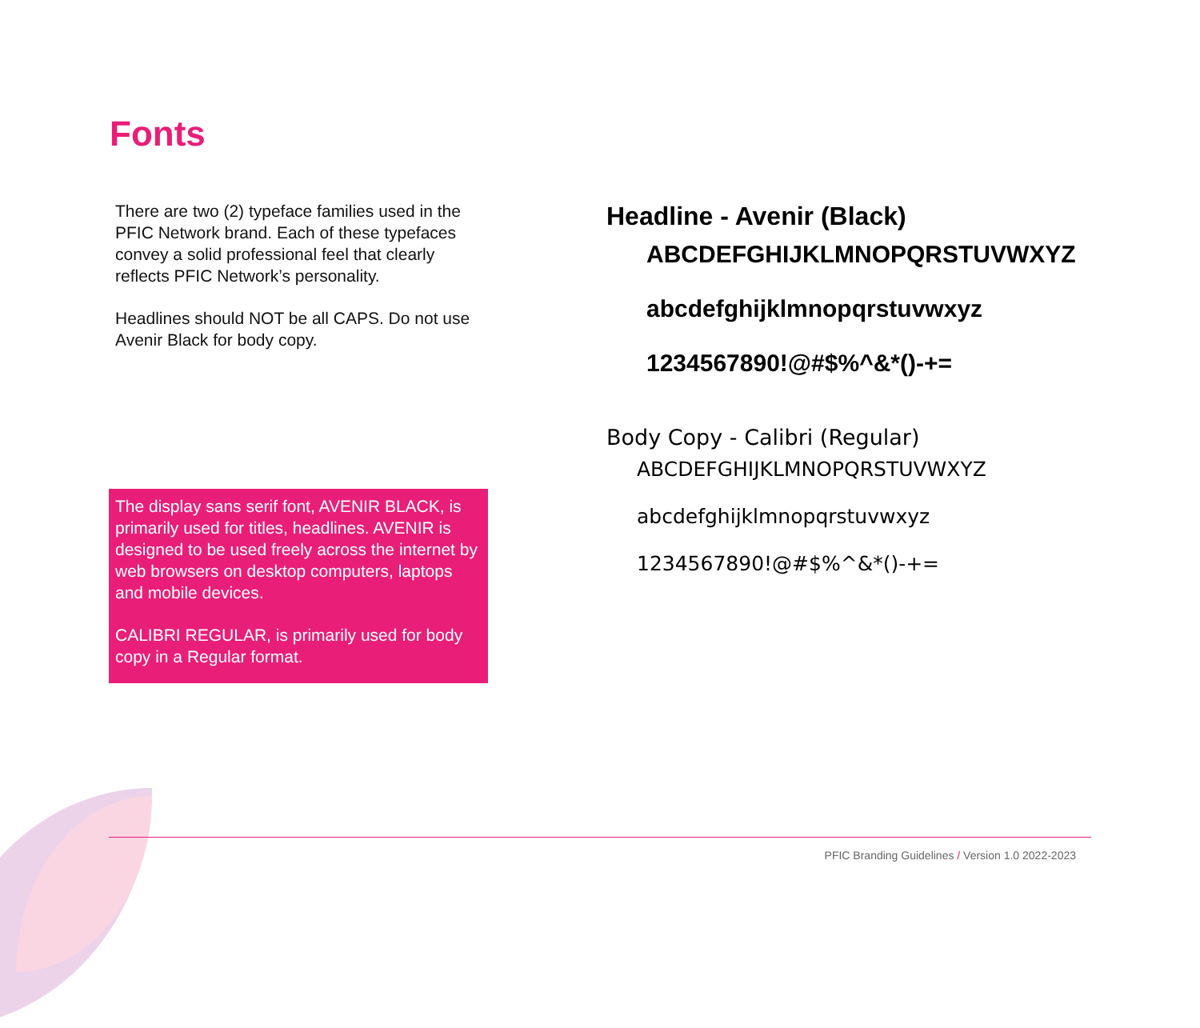Fonts
There are two (2) typeface families used in the PFIC Network brand. Each of these typefaces convey a solid professional feel that clearly reflects PFIC Network’s personality.
Headlines should NOT be all CAPS. Do not use Avenir Black for body copy.
The display sans serif font, AVENIR BLACK, is primarily used for titles, headlines. AVENIR is designed to be used freely across the internet by web browsers on desktop computers, laptops and mobile devices.
CALIBRI REGULAR, is primarily used for body copy in a Regular format.
Headline - Avenir (Black)
ABCDEFGHIJKLMNOPQRSTUVWXYZ
abcdefghijklmnopqrstuvwxyz
1234567890!@#$%^&*()-+=
Body Copy - Calibri (Regular)
ABCDEFGHIJKLMNOPQRSTUVWXYZ
abcdefghijklmnopqrstuvwxyz
1234567890!@#$%^&*()-+=
PFIC Branding Guidelines / Version 1.0 2022-2023